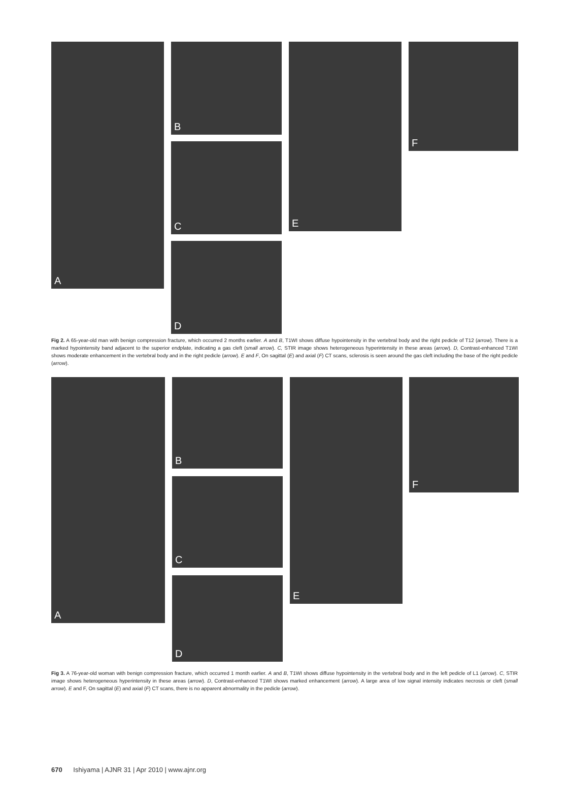A B
C
D
E F
Fig 2. A 65-year-old man with benign compression fracture, which occurred 2 months earlier. A and B, T1WI shows diffuse hypointensity in the vertebral body and the right pedicle of T12 (arrow). There is a marked hypointensity band adjacent to the superior endplate, indicating a gas cleft (small arrow). C, STIR image shows heterogeneous hyperintensity in these areas (arrow). D, Contrast-enhanced T1WI shows moderate enhancement in the vertebral body and in the right pedicle (arrow). E and F, On sagittal (E) and axial (F) CT scans, sclerosis is seen around the gas cleft including the base of the right pedicle (arrow).
A B
C
D
E F
Fig 3. A 76-year-old woman with benign compression fracture, which occurred 1 month earlier. A and B, T1WI shows diffuse hypointensity in the vertebral body and in the left pedicle of L1 (arrow). C, STIR image shows heterogeneous hyperintensity in these areas (arrow). D, Contrast-enhanced T1WI shows marked enhancement (arrow). A large area of low signal intensity indicates necrosis or cleft (small arrow). E and F, On sagittal (E) and axial (F) CT scans, there is no apparent abnormality in the pedicle (arrow).
670 Ishiyama | AJNR 31 | Apr 2010 | www.ajnr.org